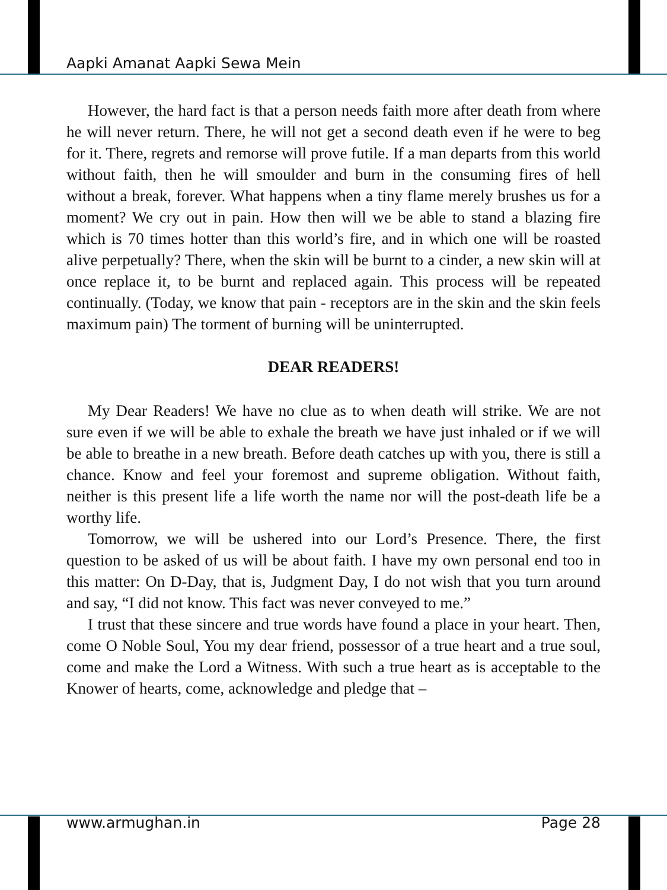Aapki Amanat Aapki Sewa Mein
However, the hard fact is that a person needs faith more after death from where he will never return. There, he will not get a second death even if he were to beg for it. There, regrets and remorse will prove futile. If a man departs from this world without faith, then he will smoulder and burn in the consuming fires of hell without a break, forever. What happens when a tiny flame merely brushes us for a moment? We cry out in pain. How then will we be able to stand a blazing fire which is 70 times hotter than this world’s fire, and in which one will be roasted alive perpetually? There, when the skin will be burnt to a cinder, a new skin will at once replace it, to be burnt and replaced again. This process will be repeated continually. (Today, we know that pain - receptors are in the skin and the skin feels maximum pain) The torment of burning will be uninterrupted.
DEAR READERS!
My Dear Readers! We have no clue as to when death will strike. We are not sure even if we will be able to exhale the breath we have just inhaled or if we will be able to breathe in a new breath. Before death catches up with you, there is still a chance. Know and feel your foremost and supreme obligation. Without faith, neither is this present life a life worth the name nor will the post-death life be a worthy life.
Tomorrow, we will be ushered into our Lord’s Presence. There, the first question to be asked of us will be about faith. I have my own personal end too in this matter: On D-Day, that is, Judgment Day, I do not wish that you turn around and say, “I did not know. This fact was never conveyed to me.”
I trust that these sincere and true words have found a place in your heart. Then, come O Noble Soul, You my dear friend, possessor of a true heart and a true soul, come and make the Lord a Witness. With such a true heart as is acceptable to the Knower of hearts, come, acknowledge and pledge that –
www.armughan.in Page 28